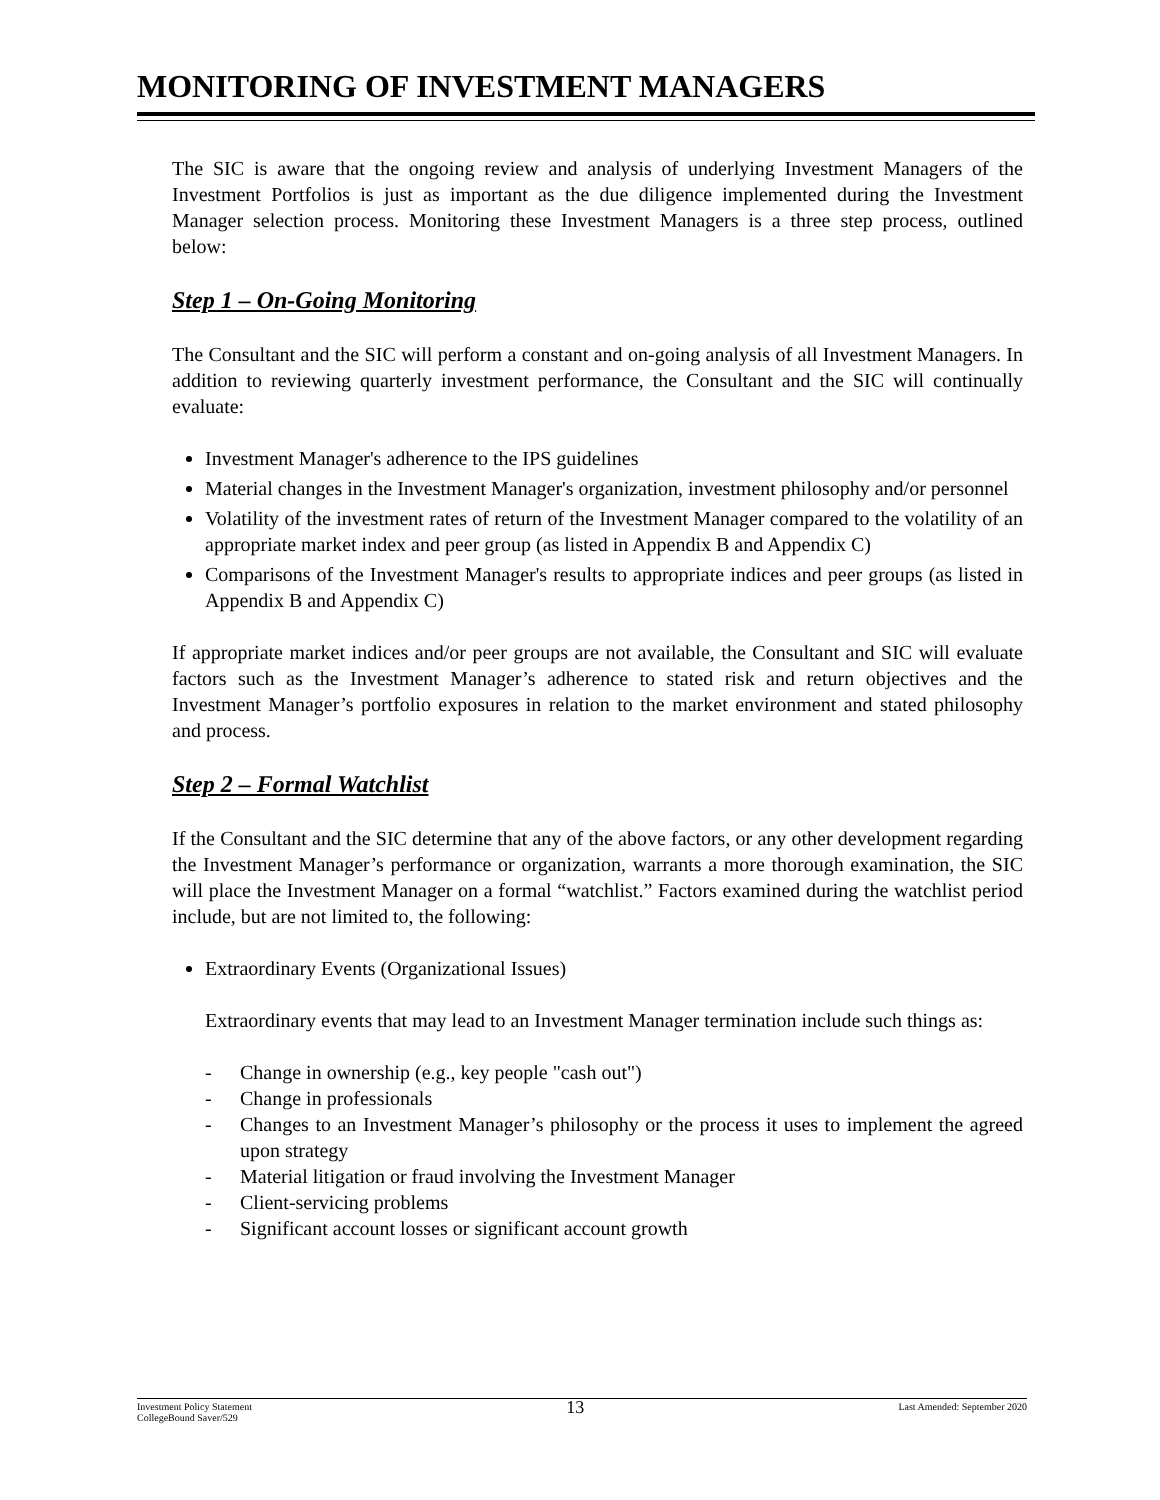MONITORING OF INVESTMENT MANAGERS
The SIC is aware that the ongoing review and analysis of underlying Investment Managers of the Investment Portfolios is just as important as the due diligence implemented during the Investment Manager selection process. Monitoring these Investment Managers is a three step process, outlined below:
Step 1 – On-Going Monitoring
The Consultant and the SIC will perform a constant and on-going analysis of all Investment Managers. In addition to reviewing quarterly investment performance, the Consultant and the SIC will continually evaluate:
Investment Manager's adherence to the IPS guidelines
Material changes in the Investment Manager's organization, investment philosophy and/or personnel
Volatility of the investment rates of return of the Investment Manager compared to the volatility of an appropriate market index and peer group (as listed in Appendix B and Appendix C)
Comparisons of the Investment Manager's results to appropriate indices and peer groups (as listed in Appendix B and Appendix C)
If appropriate market indices and/or peer groups are not available, the Consultant and SIC will evaluate factors such as the Investment Manager’s adherence to stated risk and return objectives and the Investment Manager’s portfolio exposures in relation to the market environment and stated philosophy and process.
Step 2 – Formal Watchlist
If the Consultant and the SIC determine that any of the above factors, or any other development regarding the Investment Manager’s performance or organization, warrants a more thorough examination, the SIC will place the Investment Manager on a formal “watchlist.” Factors examined during the watchlist period include, but are not limited to, the following:
Extraordinary Events (Organizational Issues)
Extraordinary events that may lead to an Investment Manager termination include such things as:
- Change in ownership (e.g., key people "cash out")
- Change in professionals
- Changes to an Investment Manager’s philosophy or the process it uses to implement the agreed upon strategy
- Material litigation or fraud involving the Investment Manager
- Client-servicing problems
- Significant account losses or significant account growth
Investment Policy Statement
CollegeBound Saver/529
13
Last Amended: September 2020